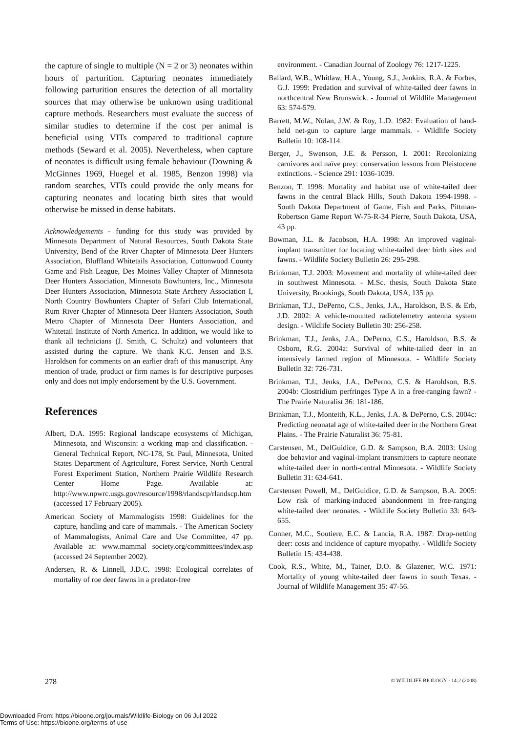the capture of single to multiple (N = 2 or 3) neonates within hours of parturition. Capturing neonates immediately following parturition ensures the detection of all mortality sources that may otherwise be unknown using traditional capture methods. Researchers must evaluate the success of similar studies to determine if the cost per animal is beneficial using VITs compared to traditional capture methods (Seward et al. 2005). Nevertheless, when capture of neonates is difficult using female behaviour (Downing & McGinnes 1969, Huegel et al. 1985, Benzon 1998) via random searches, VITs could provide the only means for capturing neonates and locating birth sites that would otherwise be missed in dense habitats.
Acknowledgements - funding for this study was provided by Minnesota Department of Natural Resources, South Dakota State University, Bend of the River Chapter of Minnesota Deer Hunters Association, Bluffland Whitetails Association, Cottonwood County Game and Fish League, Des Moines Valley Chapter of Minnesota Deer Hunters Association, Minnesota Bowhunters, Inc., Minnesota Deer Hunters Association, Minnesota State Archery Association I, North Country Bowhunters Chapter of Safari Club International, Rum River Chapter of Minnesota Deer Hunters Association, South Metro Chapter of Minnesota Deer Hunters Association, and Whitetail Institute of North America. In addition, we would like to thank all technicians (J. Smith, C. Schultz) and volunteers that assisted during the capture. We thank K.C. Jensen and B.S. Haroldson for comments on an earlier draft of this manuscript. Any mention of trade, product or firm names is for descriptive purposes only and does not imply endorsement by the U.S. Government.
References
Albert, D.A. 1995: Regional landscape ecosystems of Michigan, Minnesota, and Wisconsin: a working map and classification. - General Technical Report, NC-178, St. Paul, Minnesota, United States Department of Agriculture, Forest Service, North Central Forest Experiment Station, Northern Prairie Wildlife Research Center Home Page. Available at: http://www.npwrc.usgs.gov/resource/1998/rlandscp/rlandscp.htm (accessed 17 February 2005).
American Society of Mammalogists 1998: Guidelines for the capture, handling and care of mammals. - The American Society of Mammalogists, Animal Care and Use Committee, 47 pp. Available at: www.mammal society.org/committees/index.asp (accessed 24 September 2002).
Andersen, R. & Linnell, J.D.C. 1998: Ecological correlates of mortality of roe deer fawns in a predator-free
environment. - Canadian Journal of Zoology 76: 1217-1225.
Ballard, W.B., Whitlaw, H.A., Young, S.J., Jenkins, R.A. & Forbes, G.J. 1999: Predation and survival of white-tailed deer fawns in northcentral New Brunswick. - Journal of Wildlife Management 63: 574-579.
Barrett, M.W., Nolan, J.W. & Roy, L.D. 1982: Evaluation of hand-held net-gun to capture large mammals. - Wildlife Society Bulletin 10: 108-114.
Berger, J., Swenson, J.E. & Persson, I. 2001: Recolonizing carnivores and naïve prey: conservation lessons from Pleistocene extinctions. - Science 291: 1036-1039.
Benzon, T. 1998: Mortality and habitat use of white-tailed deer fawns in the central Black Hills, South Dakota 1994-1998. - South Dakota Department of Game, Fish and Parks, Pittman-Robertson Game Report W-75-R-34 Pierre, South Dakota, USA, 43 pp.
Bowman, J.L. & Jacobson, H.A. 1998: An improved vaginal-implant transmitter for locating white-tailed deer birth sites and fawns. - Wildlife Society Bulletin 26: 295-298.
Brinkman, T.J. 2003: Movement and mortality of white-tailed deer in southwest Minnesota. - M.Sc. thesis, South Dakota State University, Brookings, South Dakota, USA, 135 pp.
Brinkman, T.J., DePerno, C.S., Jenks, J.A., Haroldson, B.S. & Erb, J.D. 2002: A vehicle-mounted radiotelemetry antenna system design. - Wildlife Society Bulletin 30: 256-258.
Brinkman, T.J., Jenks, J.A., DePerno, C.S., Haroldson, B.S. & Osborn, R.G. 2004a: Survival of white-tailed deer in an intensively farmed region of Minnesota. - Wildlife Society Bulletin 32: 726-731.
Brinkman, T.J., Jenks, J.A., DePerno, C.S. & Haroldson, B.S. 2004b: Clostridium perfringes Type A in a free-ranging fawn? - The Prairie Naturalist 36: 181-186.
Brinkman, T.J., Monteith, K.L., Jenks, J.A. & DePerno, C.S. 2004c: Predicting neonatal age of white-tailed deer in the Northern Great Plains. - The Prairie Naturalist 36: 75-81.
Carstensen, M., DelGuidice, G.D. & Sampson, B.A. 2003: Using doe behavior and vaginal-implant transmitters to capture neonate white-tailed deer in north-central Minnesota. - Wildlife Society Bulletin 31: 634-641.
Carstensen Powell, M., DelGuidice, G.D. & Sampson, B.A. 2005: Low risk of marking-induced abandonment in free-ranging white-tailed deer neonates. - Wildlife Society Bulletin 33: 643-655.
Conner, M.C., Soutiere, E.C. & Lancia, R.A. 1987: Drop-netting deer: costs and incidence of capture myopathy. - Wildlife Society Bulletin 15: 434-438.
Cook, R.S., White, M., Tainer, D.O. & Glazener, W.C. 1971: Mortality of young white-tailed deer fawns in south Texas. - Journal of Wildlife Management 35: 47-56.
278 © WILDLIFE BIOLOGY · 14:2 (2008)
Downloaded From: https://bioone.org/journals/Wildlife-Biology on 06 Jul 2022
Terms of Use: https://bioone.org/terms-of-use